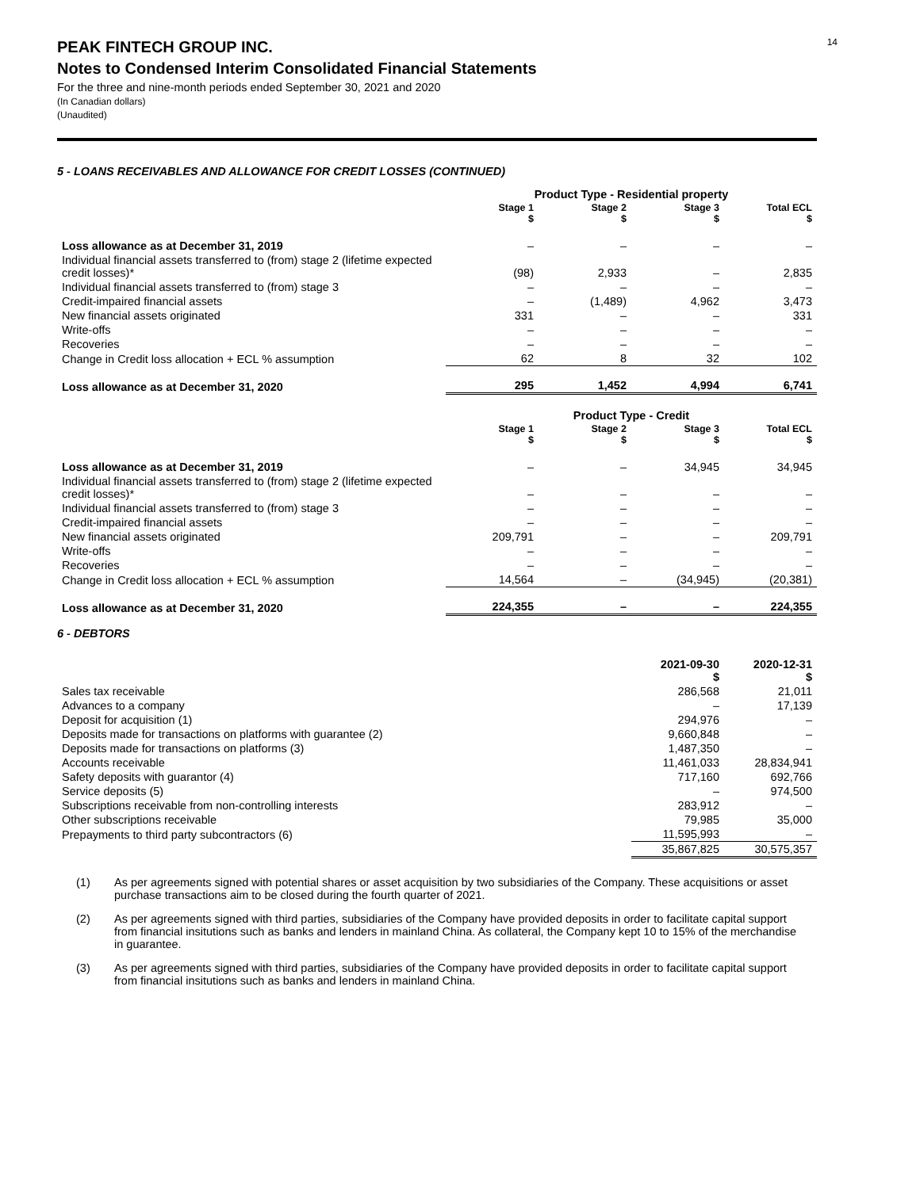14
PEAK FINTECH GROUP INC.
Notes to Condensed Interim Consolidated Financial Statements
For the three and nine-month periods ended September 30, 2021 and 2020
(In Canadian dollars)
(Unaudited)
5 - LOANS RECEIVABLES AND ALLOWANCE FOR CREDIT LOSSES (CONTINUED)
| | Product Type - Residential property | | | |
| | Stage 1 $ | Stage 2 $ | Stage 3 $ | Total ECL $ |
| Loss allowance as at December 31, 2019 | – | – | – | – |
| Individual financial assets transferred to (from) stage 2 (lifetime expected credit losses)* | (98) | 2,933 | – | 2,835 |
| Individual financial assets transferred to (from) stage 3 | – | – | – | – |
| Credit-impaired financial assets | – | (1,489) | 4,962 | 3,473 |
| New financial assets originated | 331 | – | – | 331 |
| Write-offs | – | – | – | – |
| Recoveries | – | – | – | – |
| Change in Credit loss allocation + ECL % assumption | 62 | 8 | 32 | 102 |
| Loss allowance as at December 31, 2020 | 295 | 1,452 | 4,994 | 6,741 |
| | Product Type - Credit | | | |
| | Stage 1 $ | Stage 2 $ | Stage 3 $ | Total ECL $ |
| Loss allowance as at December 31, 2019 | – | – | 34,945 | 34,945 |
| Individual financial assets transferred to (from) stage 2 (lifetime expected credit losses)* | – | – | – | – |
| Individual financial assets transferred to (from) stage 3 | – | – | – | – |
| Credit-impaired financial assets | – | – | – | – |
| New financial assets originated | 209,791 | – | – | 209,791 |
| Write-offs | – | – | – | – |
| Recoveries | – | – | – | – |
| Change in Credit loss allocation + ECL % assumption | 14,564 | – | (34,945) | (20,381) |
| Loss allowance as at December 31, 2020 | 224,355 | – | – | 224,355 |
6 - DEBTORS
| | 2021-09-30 $ | 2020-12-31 $ |
| Sales tax receivable | 286,568 | 21,011 |
| Advances to a company | – | 17,139 |
| Deposit for acquisition (1) | 294,976 | – |
| Deposits made for transactions on platforms with guarantee (2) | 9,660,848 | – |
| Deposits made for transactions on platforms (3) | 1,487,350 | – |
| Accounts receivable | 11,461,033 | 28,834,941 |
| Safety deposits with guarantor (4) | 717,160 | 692,766 |
| Service deposits (5) | – | 974,500 |
| Subscriptions receivable from non-controlling interests | 283,912 | – |
| Other subscriptions receivable | 79,985 | 35,000 |
| Prepayments to third party subcontractors (6) | 11,595,993 | – |
| | 35,867,825 | 30,575,357 |
(1) As per agreements signed with potential shares or asset acquisition by two subsidiaries of the Company. These acquisitions or asset purchase transactions aim to be closed during the fourth quarter of 2021.
(2) As per agreements signed with third parties, subsidiaries of the Company have provided deposits in order to facilitate capital support from financial insitutions such as banks and lenders in mainland China. As collateral, the Company kept 10 to 15% of the merchandise in guarantee.
(3) As per agreements signed with third parties, subsidiaries of the Company have provided deposits in order to facilitate capital support from financial insitutions such as banks and lenders in mainland China.